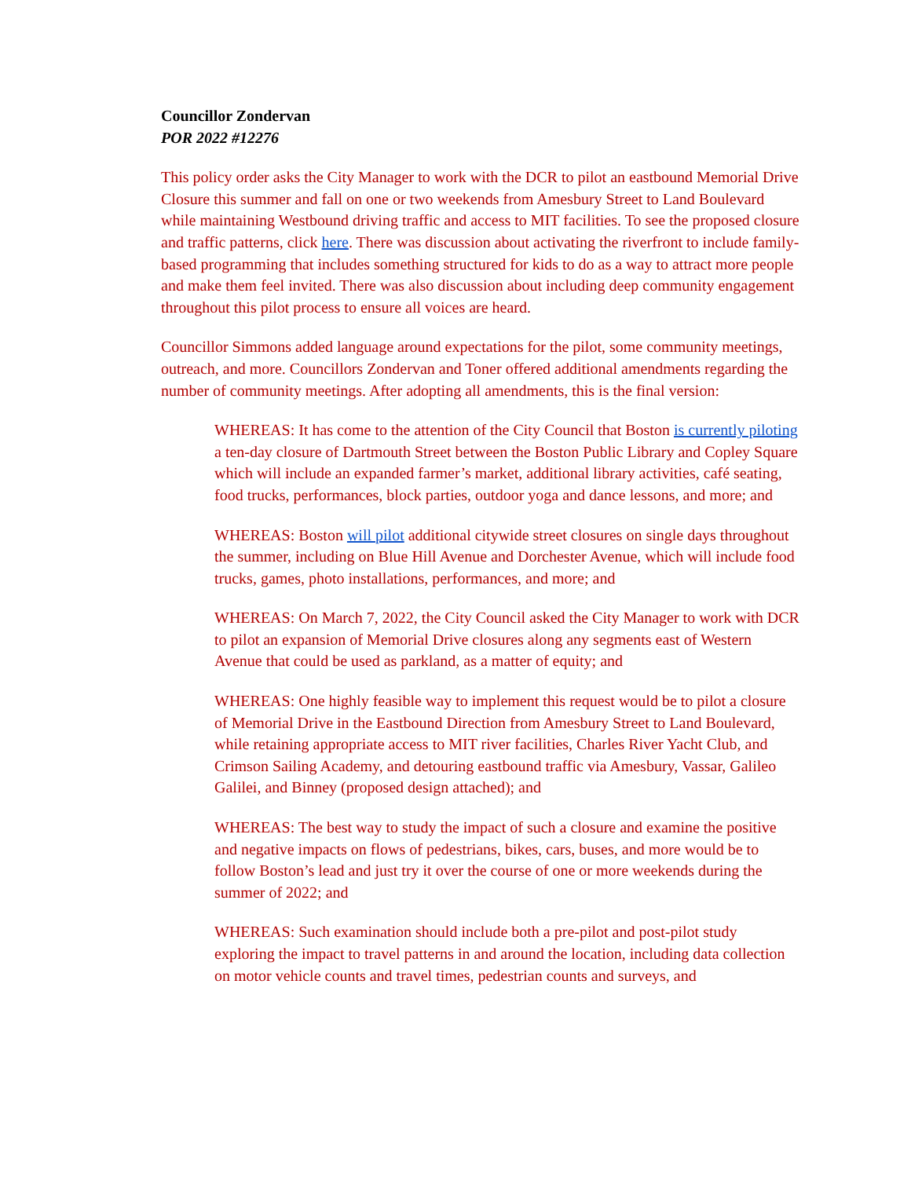Councillor Zondervan
POR 2022 #12276
This policy order asks the City Manager to work with the DCR to pilot an eastbound Memorial Drive Closure this summer and fall on one or two weekends from Amesbury Street to Land Boulevard while maintaining Westbound driving traffic and access to MIT facilities. To see the proposed closure and traffic patterns, click here. There was discussion about activating the riverfront to include family-based programming that includes something structured for kids to do as a way to attract more people and make them feel invited. There was also discussion about including deep community engagement throughout this pilot process to ensure all voices are heard.
Councillor Simmons added language around expectations for the pilot, some community meetings, outreach, and more. Councillors Zondervan and Toner offered additional amendments regarding the number of community meetings. After adopting all amendments, this is the final version:
WHEREAS: It has come to the attention of the City Council that Boston is currently piloting a ten-day closure of Dartmouth Street between the Boston Public Library and Copley Square which will include an expanded farmer’s market, additional library activities, café seating, food trucks, performances, block parties, outdoor yoga and dance lessons, and more; and
WHEREAS: Boston will pilot additional citywide street closures on single days throughout the summer, including on Blue Hill Avenue and Dorchester Avenue, which will include food trucks, games, photo installations, performances, and more; and
WHEREAS: On March 7, 2022, the City Council asked the City Manager to work with DCR to pilot an expansion of Memorial Drive closures along any segments east of Western Avenue that could be used as parkland, as a matter of equity; and
WHEREAS: One highly feasible way to implement this request would be to pilot a closure of Memorial Drive in the Eastbound Direction from Amesbury Street to Land Boulevard, while retaining appropriate access to MIT river facilities, Charles River Yacht Club, and Crimson Sailing Academy, and detouring eastbound traffic via Amesbury, Vassar, Galileo Galilei, and Binney (proposed design attached); and
WHEREAS: The best way to study the impact of such a closure and examine the positive and negative impacts on flows of pedestrians, bikes, cars, buses, and more would be to follow Boston’s lead and just try it over the course of one or more weekends during the summer of 2022; and
WHEREAS: Such examination should include both a pre-pilot and post-pilot study exploring the impact to travel patterns in and around the location, including data collection on motor vehicle counts and travel times, pedestrian counts and surveys, and